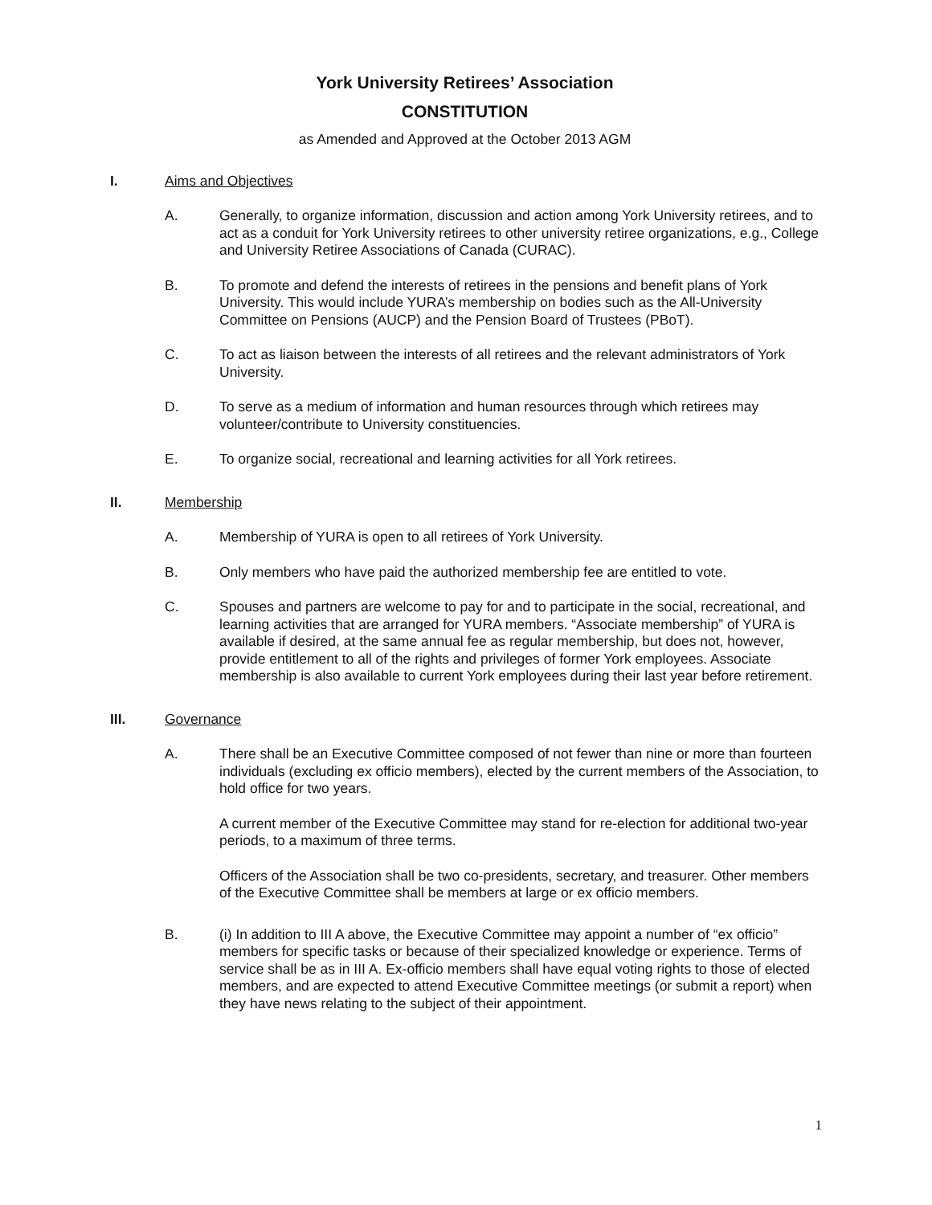York University Retirees’ Association
CONSTITUTION
as Amended and Approved at the October 2013 AGM
I. Aims and Objectives
A. Generally, to organize information, discussion and action among York University retirees, and to act as a conduit for York University retirees to other university retiree organizations, e.g., College and University Retiree Associations of Canada (CURAC).
B. To promote and defend the interests of retirees in the pensions and benefit plans of York University. This would include YURA’s membership on bodies such as the All-University Committee on Pensions (AUCP) and the Pension Board of Trustees (PBoT).
C. To act as liaison between the interests of all retirees and the relevant administrators of York University.
D. To serve as a medium of information and human resources through which retirees may volunteer/contribute to University constituencies.
E. To organize social, recreational and learning activities for all York retirees.
II. Membership
A. Membership of YURA is open to all retirees of York University.
B. Only members who have paid the authorized membership fee are entitled to vote.
C. Spouses and partners are welcome to pay for and to participate in the social, recreational, and learning activities that are arranged for YURA members. “Associate membership” of YURA is available if desired, at the same annual fee as regular membership, but does not, however, provide entitlement to all of the rights and privileges of former York employees. Associate membership is also available to current York employees during their last year before retirement.
III. Governance
A. There shall be an Executive Committee composed of not fewer than nine or more than fourteen individuals (excluding ex officio members), elected by the current members of the Association, to hold office for two years.
A current member of the Executive Committee may stand for re-election for additional two-year periods, to a maximum of three terms.
Officers of the Association shall be two co-presidents, secretary, and treasurer. Other members of the Executive Committee shall be members at large or ex officio members.
B. (i) In addition to III A above, the Executive Committee may appoint a number of “ex officio” members for specific tasks or because of their specialized knowledge or experience. Terms of service shall be as in III A. Ex-officio members shall have equal voting rights to those of elected members, and are expected to attend Executive Committee meetings (or submit a report) when they have news relating to the subject of their appointment.
1